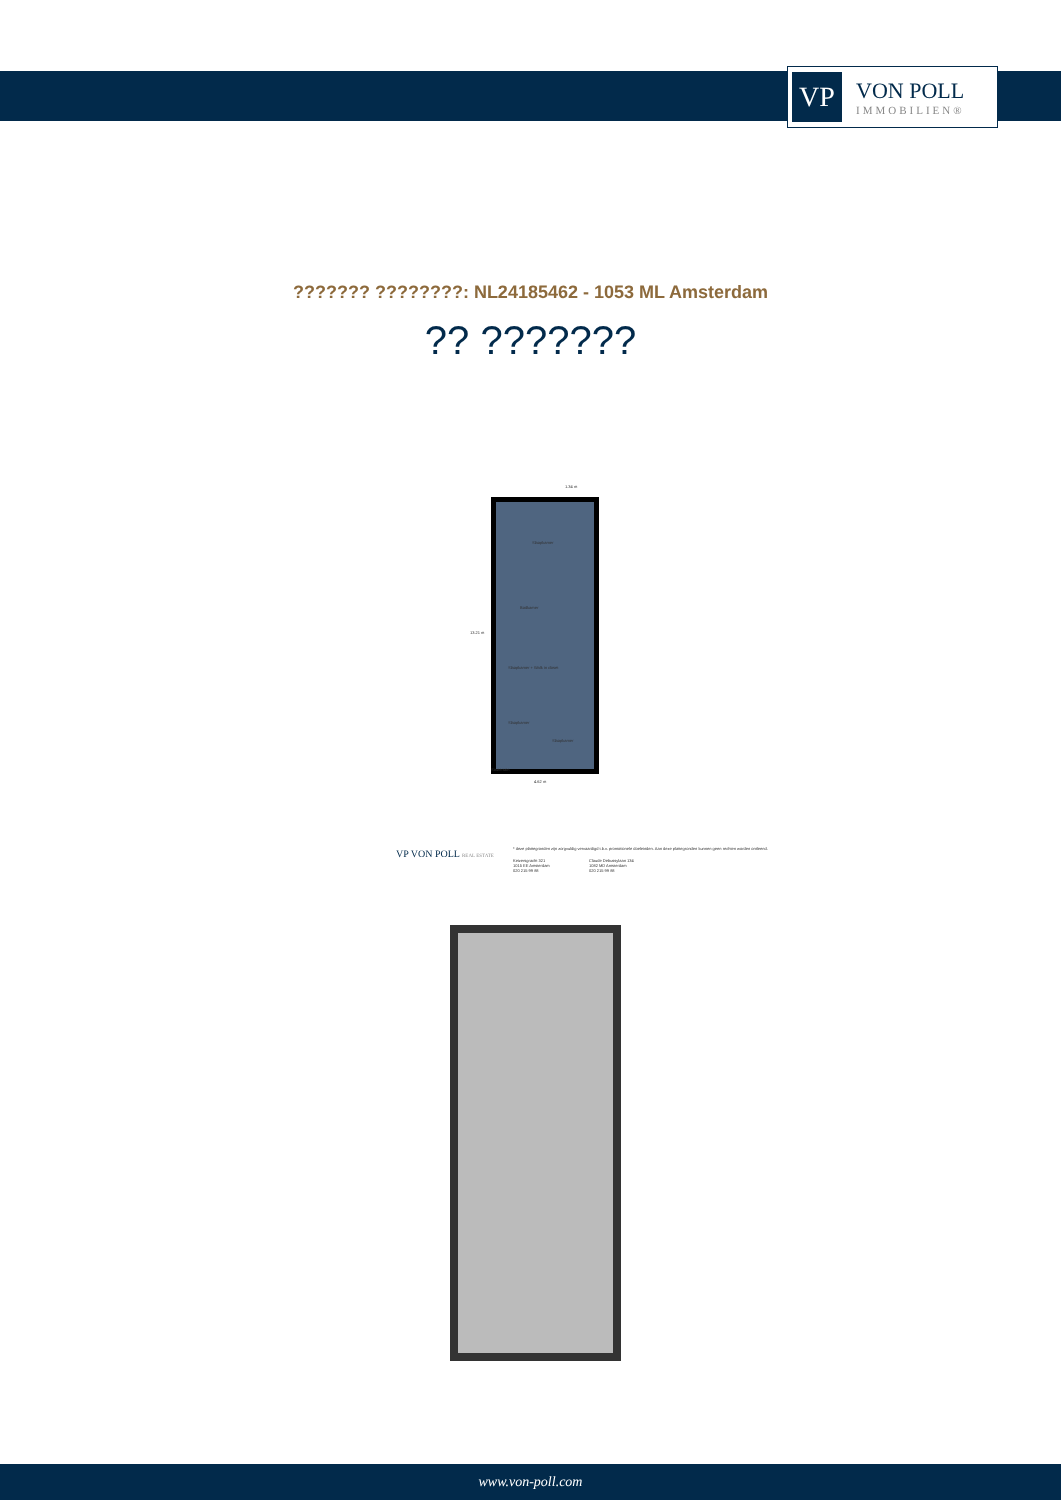VP
VON POLL
IMMOBILIEN®
??????? ????????: NL24185462 - 1053 ML Amsterdam
?? ???????
Slaapkamer
Badkamer
Slaapkamer + Walk in closet
Slaapkamer
Slaapkamer
Souterrain
4.62 m
1.34 m
13.21 m
VP VON POLL REAL ESTATE
* deze plattegronden zijn zorgvuldig vervaardigd t.b.v. promotionele doeleinden. Aan deze plattegronden kunnen geen rechten worden ontleend.
Keizersgracht 321
1015 EE Amsterdam
020 215 99 88
Claude Debussylaan 134
1082 MD Amsterdam
020 215 99 88
www.von-poll.com